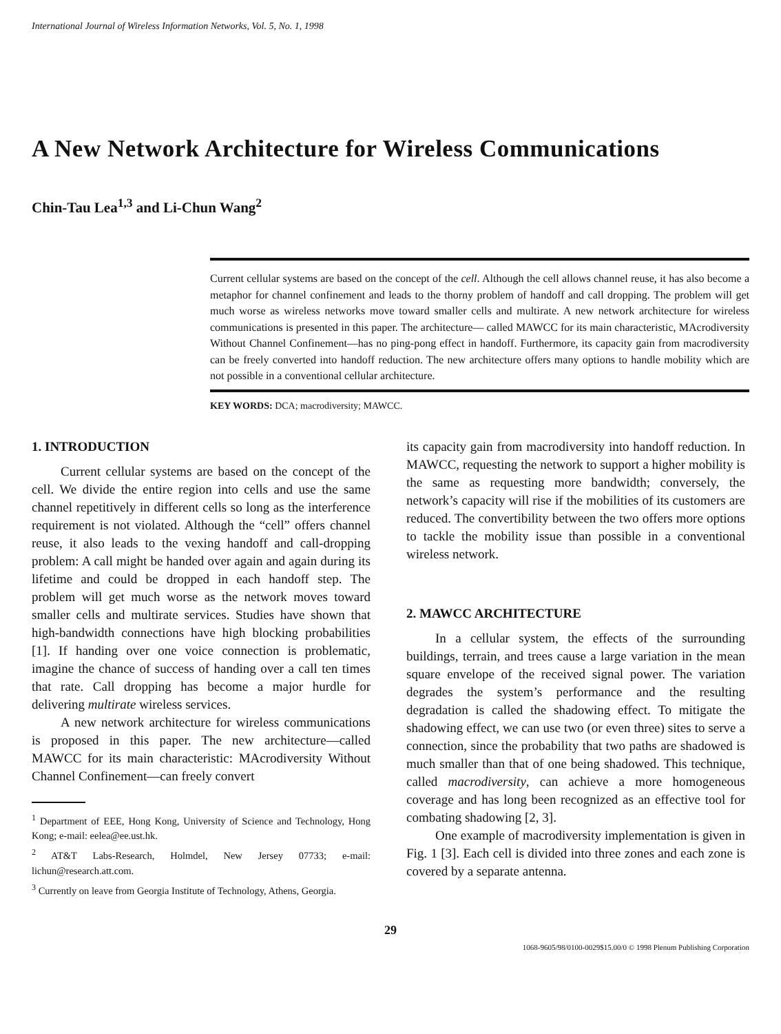International Journal of Wireless Information Networks, Vol. 5, No. 1, 1998
A New Network Architecture for Wireless Communications
Chin-Tau Lea<sup>1,3</sup> and Li-Chun Wang<sup>2</sup>
Current cellular systems are based on the concept of the cell. Although the cell allows channel reuse, it has also become a metaphor for channel confinement and leads to the thorny problem of handoff and call dropping. The problem will get much worse as wireless networks move toward smaller cells and multirate. A new network architecture for wireless communications is presented in this paper. The architecture— called MAWCC for its main characteristic, MAcrodiversity Without Channel Confinement—has no ping-pong effect in handoff. Furthermore, its capacity gain from macrodiversity can be freely converted into handoff reduction. The new architecture offers many options to handle mobility which are not possible in a conventional cellular architecture.
KEY WORDS: DCA; macrodiversity; MAWCC.
1. INTRODUCTION
Current cellular systems are based on the concept of the cell. We divide the entire region into cells and use the same channel repetitively in different cells so long as the interference requirement is not violated. Although the “cell” offers channel reuse, it also leads to the vexing handoff and call-dropping problem: A call might be handed over again and again during its lifetime and could be dropped in each handoff step. The problem will get much worse as the network moves toward smaller cells and multirate services. Studies have shown that high-bandwidth connections have high blocking probabilities [1]. If handing over one voice connection is problematic, imagine the chance of success of handing over a call ten times that rate. Call dropping has become a major hurdle for delivering multirate wireless services.
A new network architecture for wireless communications is proposed in this paper. The new architecture—called MAWCC for its main characteristic: MAcrodiversity Without Channel Confinement—can freely convert
<sup>1</sup> Department of EEE, Hong Kong, University of Science and Technology, Hong Kong; e-mail: eelea@ee.ust.hk.
<sup>2</sup> AT&T Labs-Research, Holmdel, New Jersey 07733; e-mail: lichun@research.att.com.
<sup>3</sup> Currently on leave from Georgia Institute of Technology, Athens, Georgia.
its capacity gain from macrodiversity into handoff reduction. In MAWCC, requesting the network to support a higher mobility is the same as requesting more bandwidth; conversely, the network’s capacity will rise if the mobilities of its customers are reduced. The convertibility between the two offers more options to tackle the mobility issue than possible in a conventional wireless network.
2. MAWCC ARCHITECTURE
In a cellular system, the effects of the surrounding buildings, terrain, and trees cause a large variation in the mean square envelope of the received signal power. The variation degrades the system’s performance and the resulting degradation is called the shadowing effect. To mitigate the shadowing effect, we can use two (or even three) sites to serve a connection, since the probability that two paths are shadowed is much smaller than that of one being shadowed. This technique, called macrodiversity, can achieve a more homogeneous coverage and has long been recognized as an effective tool for combating shadowing [2, 3].
One example of macrodiversity implementation is given in Fig. 1 [3]. Each cell is divided into three zones and each zone is covered by a separate antenna.
29
1068-9605/98/0100-0029$15.00/0 © 1998 Plenum Publishing Corporation